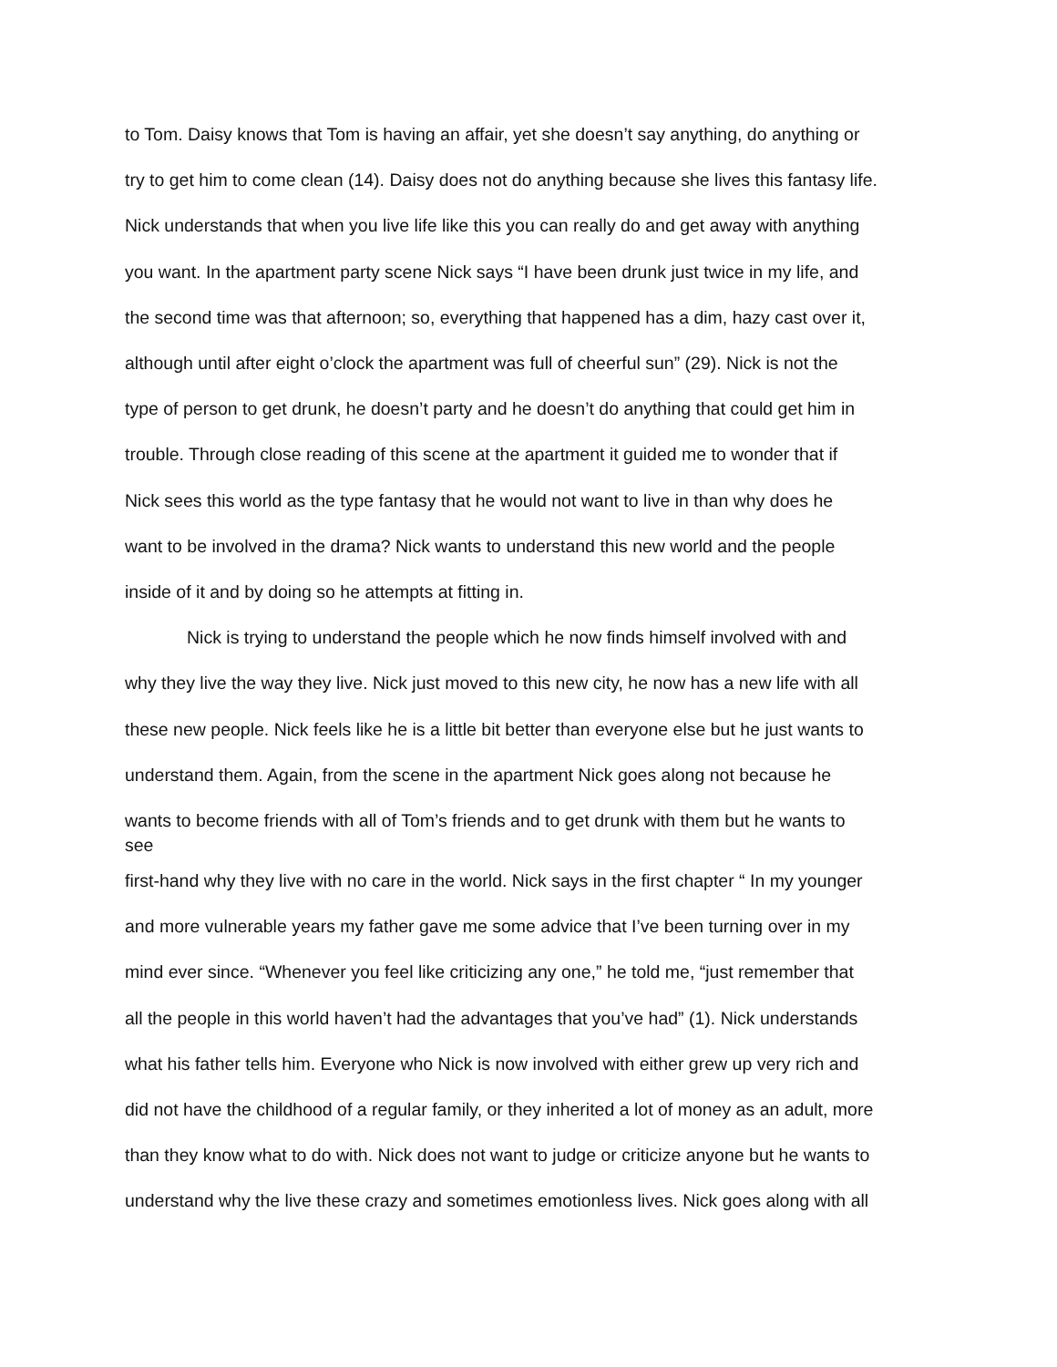to Tom. Daisy knows that Tom is having an affair, yet she doesn’t say anything, do anything or
try to get him to come clean (14). Daisy does not do anything because she lives this fantasy life.
Nick understands that when you live life like this you can really do and get away with anything
you want. In the apartment party scene Nick says “I have been drunk just twice in my life, and
the second time was that afternoon; so, everything that happened has a dim, hazy cast over it,
although until after eight o’clock the apartment was full of cheerful sun” (29). Nick is not the
type of person to get drunk, he doesn’t party and he doesn’t do anything that could get him in
trouble. Through close reading of this scene at the apartment it guided me to wonder that if
Nick sees this world as the type fantasy that he would not want to live in than why does he
want to be involved in the drama? Nick wants to understand this new world and the people
inside of it and by doing so he attempts at fitting in.
Nick is trying to understand the people which he now finds himself involved with and
why they live the way they live. Nick just moved to this new city, he now has a new life with all
these new people. Nick feels like he is a little bit better than everyone else but he just wants to
understand them. Again, from the scene in the apartment Nick goes along not because he
wants to become friends with all of Tom’s friends and to get drunk with them but he wants to
see
first-hand why they live with no care in the world. Nick says in the first chapter “ In my younger
and more vulnerable years my father gave me some advice that I’ve been turning over in my
mind ever since. “Whenever you feel like criticizing any one,” he told me, “just remember that
all the people in this world haven’t had the advantages that you’ve had” (1). Nick understands
what his father tells him. Everyone who Nick is now involved with either grew up very rich and
did not have the childhood of a regular family, or they inherited a lot of money as an adult, more
than they know what to do with. Nick does not want to judge or criticize anyone but he wants to
understand why the live these crazy and sometimes emotionless lives. Nick goes along with all